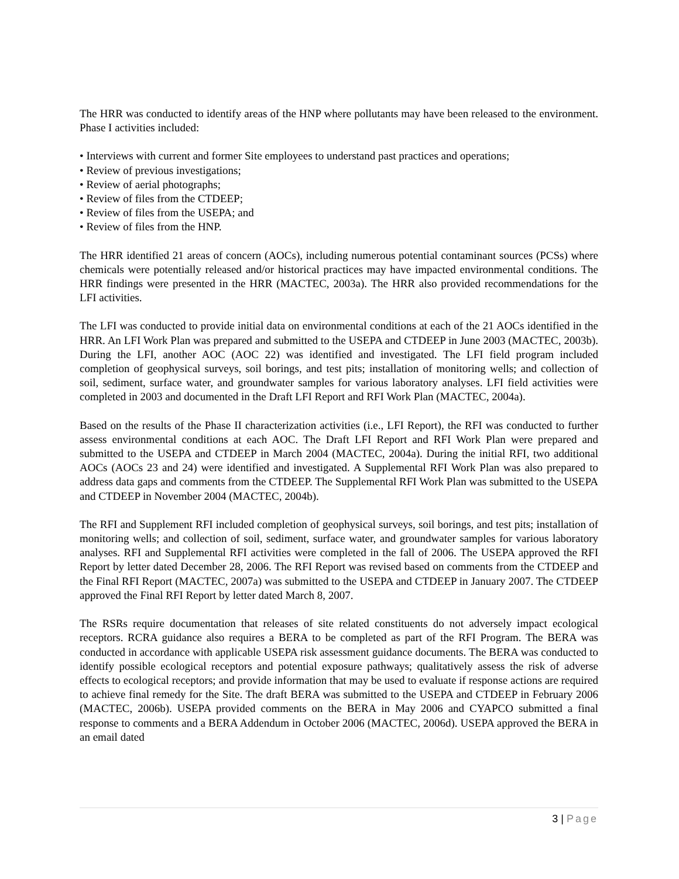The HRR was conducted to identify areas of the HNP where pollutants may have been released to the environment. Phase I activities included:
• Interviews with current and former Site employees to understand past practices and operations;
• Review of previous investigations;
• Review of aerial photographs;
• Review of files from the CTDEEP;
• Review of files from the USEPA; and
• Review of files from the HNP.
The HRR identified 21 areas of concern (AOCs), including numerous potential contaminant sources (PCSs) where chemicals were potentially released and/or historical practices may have impacted environmental conditions. The HRR findings were presented in the HRR (MACTEC, 2003a). The HRR also provided recommendations for the LFI activities.
The LFI was conducted to provide initial data on environmental conditions at each of the 21 AOCs identified in the HRR. An LFI Work Plan was prepared and submitted to the USEPA and CTDEEP in June 2003 (MACTEC, 2003b). During the LFI, another AOC (AOC 22) was identified and investigated. The LFI field program included completion of geophysical surveys, soil borings, and test pits; installation of monitoring wells; and collection of soil, sediment, surface water, and groundwater samples for various laboratory analyses. LFI field activities were completed in 2003 and documented in the Draft LFI Report and RFI Work Plan (MACTEC, 2004a).
Based on the results of the Phase II characterization activities (i.e., LFI Report), the RFI was conducted to further assess environmental conditions at each AOC. The Draft LFI Report and RFI Work Plan were prepared and submitted to the USEPA and CTDEEP in March 2004 (MACTEC, 2004a). During the initial RFI, two additional AOCs (AOCs 23 and 24) were identified and investigated. A Supplemental RFI Work Plan was also prepared to address data gaps and comments from the CTDEEP. The Supplemental RFI Work Plan was submitted to the USEPA and CTDEEP in November 2004 (MACTEC, 2004b).
The RFI and Supplement RFI included completion of geophysical surveys, soil borings, and test pits; installation of monitoring wells; and collection of soil, sediment, surface water, and groundwater samples for various laboratory analyses. RFI and Supplemental RFI activities were completed in the fall of 2006. The USEPA approved the RFI Report by letter dated December 28, 2006. The RFI Report was revised based on comments from the CTDEEP and the Final RFI Report (MACTEC, 2007a) was submitted to the USEPA and CTDEEP in January 2007. The CTDEEP approved the Final RFI Report by letter dated March 8, 2007.
The RSRs require documentation that releases of site related constituents do not adversely impact ecological receptors. RCRA guidance also requires a BERA to be completed as part of the RFI Program. The BERA was conducted in accordance with applicable USEPA risk assessment guidance documents. The BERA was conducted to identify possible ecological receptors and potential exposure pathways; qualitatively assess the risk of adverse effects to ecological receptors; and provide information that may be used to evaluate if response actions are required to achieve final remedy for the Site. The draft BERA was submitted to the USEPA and CTDEEP in February 2006 (MACTEC, 2006b). USEPA provided comments on the BERA in May 2006 and CYAPCO submitted a final response to comments and a BERA Addendum in October 2006 (MACTEC, 2006d). USEPA approved the BERA in an email dated
3 | Page